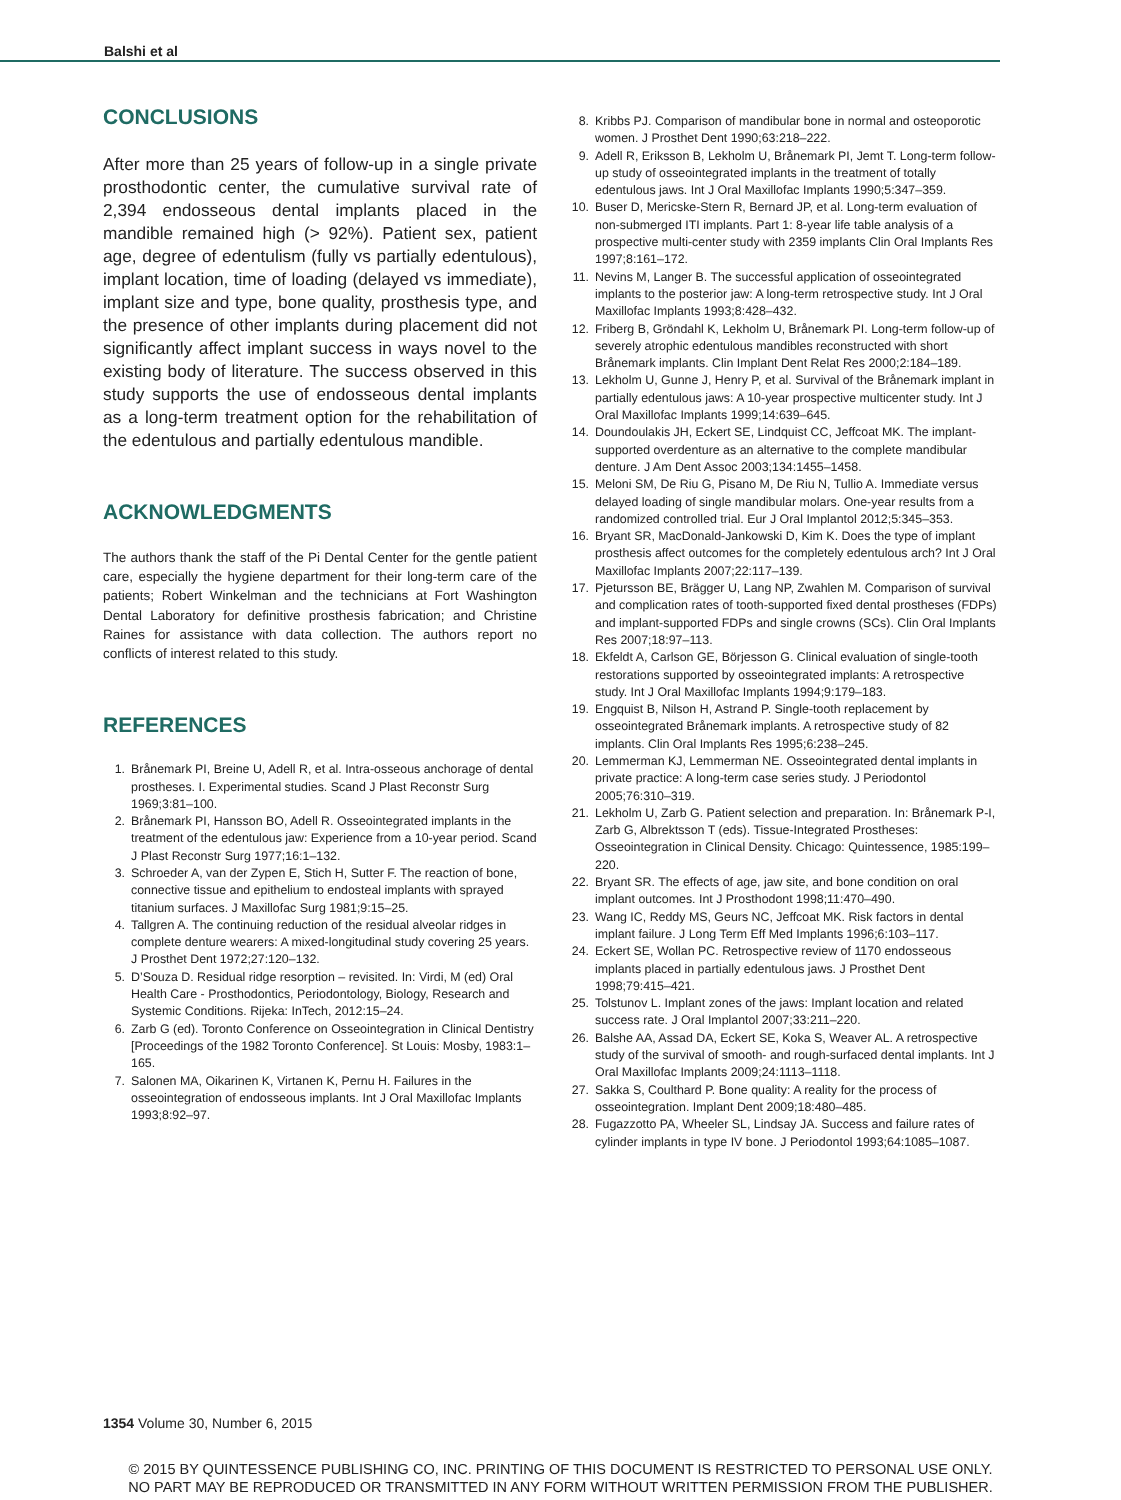Balshi et al
CONCLUSIONS
After more than 25 years of follow-up in a single private prosthodontic center, the cumulative survival rate of 2,394 endosseous dental implants placed in the mandible remained high (> 92%). Patient sex, patient age, degree of edentulism (fully vs partially edentulous), implant location, time of loading (delayed vs immediate), implant size and type, bone quality, prosthesis type, and the presence of other implants during placement did not significantly affect implant success in ways novel to the existing body of literature. The success observed in this study supports the use of endosseous dental implants as a long-term treatment option for the rehabilitation of the edentulous and partially edentulous mandible.
ACKNOWLEDGMENTS
The authors thank the staff of the Pi Dental Center for the gentle patient care, especially the hygiene department for their long-term care of the patients; Robert Winkelman and the technicians at Fort Washington Dental Laboratory for definitive prosthesis fabrication; and Christine Raines for assistance with data collection. The authors report no conflicts of interest related to this study.
REFERENCES
1. Brånemark PI, Breine U, Adell R, et al. Intra-osseous anchorage of dental prostheses. I. Experimental studies. Scand J Plast Reconstr Surg 1969;3:81–100.
2. Brånemark PI, Hansson BO, Adell R. Osseointegrated implants in the treatment of the edentulous jaw: Experience from a 10-year period. Scand J Plast Reconstr Surg 1977;16:1–132.
3. Schroeder A, van der Zypen E, Stich H, Sutter F. The reaction of bone, connective tissue and epithelium to endosteal implants with sprayed titanium surfaces. J Maxillofac Surg 1981;9:15–25.
4. Tallgren A. The continuing reduction of the residual alveolar ridges in complete denture wearers: A mixed-longitudinal study covering 25 years. J Prosthet Dent 1972;27:120–132.
5. D’Souza D. Residual ridge resorption – revisited. In: Virdi, M (ed) Oral Health Care - Prosthodontics, Periodontology, Biology, Research and Systemic Conditions. Rijeka: InTech, 2012:15–24.
6. Zarb G (ed). Toronto Conference on Osseointegration in Clinical Dentistry [Proceedings of the 1982 Toronto Conference]. St Louis: Mosby, 1983:1–165.
7. Salonen MA, Oikarinen K, Virtanen K, Pernu H. Failures in the osseointegration of endosseous implants. Int J Oral Maxillofac Implants 1993;8:92–97.
8. Kribbs PJ. Comparison of mandibular bone in normal and osteoporotic women. J Prosthet Dent 1990;63:218–222.
9. Adell R, Eriksson B, Lekholm U, Brånemark PI, Jemt T. Long-term follow-up study of osseointegrated implants in the treatment of totally edentulous jaws. Int J Oral Maxillofac Implants 1990;5:347–359.
10. Buser D, Mericske-Stern R, Bernard JP, et al. Long-term evaluation of non-submerged ITI implants. Part 1: 8-year life table analysis of a prospective multi-center study with 2359 implants Clin Oral Implants Res 1997;8:161–172.
11. Nevins M, Langer B. The successful application of osseointegrated implants to the posterior jaw: A long-term retrospective study. Int J Oral Maxillofac Implants 1993;8:428–432.
12. Friberg B, Gröndahl K, Lekholm U, Brånemark PI. Long-term follow-up of severely atrophic edentulous mandibles reconstructed with short Brånemark implants. Clin Implant Dent Relat Res 2000;2:184–189.
13. Lekholm U, Gunne J, Henry P, et al. Survival of the Brånemark implant in partially edentulous jaws: A 10-year prospective multicenter study. Int J Oral Maxillofac Implants 1999;14:639–645.
14. Doundoulakis JH, Eckert SE, Lindquist CC, Jeffcoat MK. The implant-supported overdenture as an alternative to the complete mandibular denture. J Am Dent Assoc 2003;134:1455–1458.
15. Meloni SM, De Riu G, Pisano M, De Riu N, Tullio A. Immediate versus delayed loading of single mandibular molars. One-year results from a randomized controlled trial. Eur J Oral Implantol 2012;5:345–353.
16. Bryant SR, MacDonald-Jankowski D, Kim K. Does the type of implant prosthesis affect outcomes for the completely edentulous arch? Int J Oral Maxillofac Implants 2007;22:117–139.
17. Pjetursson BE, Brägger U, Lang NP, Zwahlen M. Comparison of survival and complication rates of tooth-supported fixed dental prostheses (FDPs) and implant-supported FDPs and single crowns (SCs). Clin Oral Implants Res 2007;18:97–113.
18. Ekfeldt A, Carlson GE, Börjesson G. Clinical evaluation of single-tooth restorations supported by osseointegrated implants: A retrospective study. Int J Oral Maxillofac Implants 1994;9:179–183.
19. Engquist B, Nilson H, Astrand P. Single-tooth replacement by osseointegrated Brånemark implants. A retrospective study of 82 implants. Clin Oral Implants Res 1995;6:238–245.
20. Lemmerman KJ, Lemmerman NE. Osseointegrated dental implants in private practice: A long-term case series study. J Periodontol 2005;76:310–319.
21. Lekholm U, Zarb G. Patient selection and preparation. In: Brånemark P-I, Zarb G, Albrektsson T (eds). Tissue-Integrated Prostheses: Osseointegration in Clinical Density. Chicago: Quintessence, 1985:199–220.
22. Bryant SR. The effects of age, jaw site, and bone condition on oral implant outcomes. Int J Prosthodont 1998;11:470–490.
23. Wang IC, Reddy MS, Geurs NC, Jeffcoat MK. Risk factors in dental implant failure. J Long Term Eff Med Implants 1996;6:103–117.
24. Eckert SE, Wollan PC. Retrospective review of 1170 endosseous implants placed in partially edentulous jaws. J Prosthet Dent 1998;79:415–421.
25. Tolstunov L. Implant zones of the jaws: Implant location and related success rate. J Oral Implantol 2007;33:211–220.
26. Balshe AA, Assad DA, Eckert SE, Koka S, Weaver AL. A retrospective study of the survival of smooth- and rough-surfaced dental implants. Int J Oral Maxillofac Implants 2009;24:1113–1118.
27. Sakka S, Coulthard P. Bone quality: A reality for the process of osseointegration. Implant Dent 2009;18:480–485.
28. Fugazzotto PA, Wheeler SL, Lindsay JA. Success and failure rates of cylinder implants in type IV bone. J Periodontol 1993;64:1085–1087.
1354 Volume 30, Number 6, 2015
© 2015 BY QUINTESSENCE PUBLISHING CO, INC. PRINTING OF THIS DOCUMENT IS RESTRICTED TO PERSONAL USE ONLY.
NO PART MAY BE REPRODUCED OR TRANSMITTED IN ANY FORM WITHOUT WRITTEN PERMISSION FROM THE PUBLISHER.